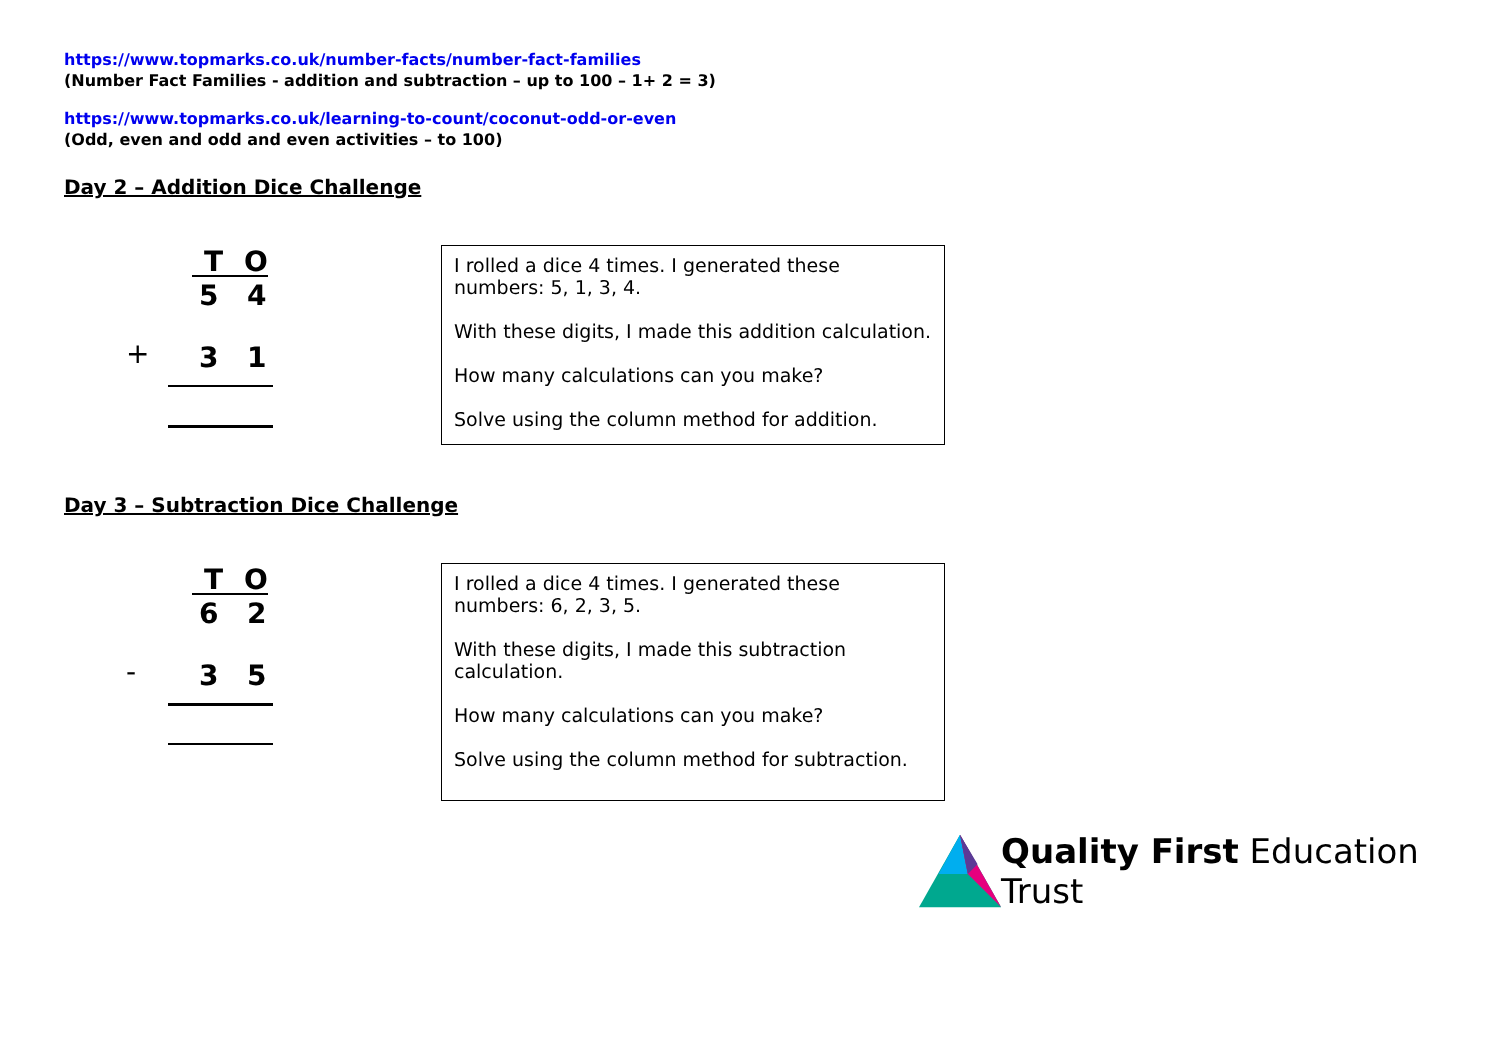https://www.topmarks.co.uk/number-facts/number-fact-families
(Number Fact Families - addition and subtraction – up to 100 – 1+ 2 = 3)
https://www.topmarks.co.uk/learning-to-count/coconut-odd-or-even
(Odd, even and odd and even activities – to 100)
Day 2 – Addition Dice Challenge
T O
5 4
+ 3 1
I rolled a dice 4 times. I generated these numbers: 5, 1, 3, 4.
With these digits, I made this addition calculation.
How many calculations can you make?
Solve using the column method for addition.
Day 3 – Subtraction Dice Challenge
T O
6 2
- 3 5
I rolled a dice 4 times. I generated these numbers: 6, 2, 3, 5.
With these digits, I made this subtraction calculation.
How many calculations can you make?
Solve using the column method for subtraction.
Quality First Education Trust